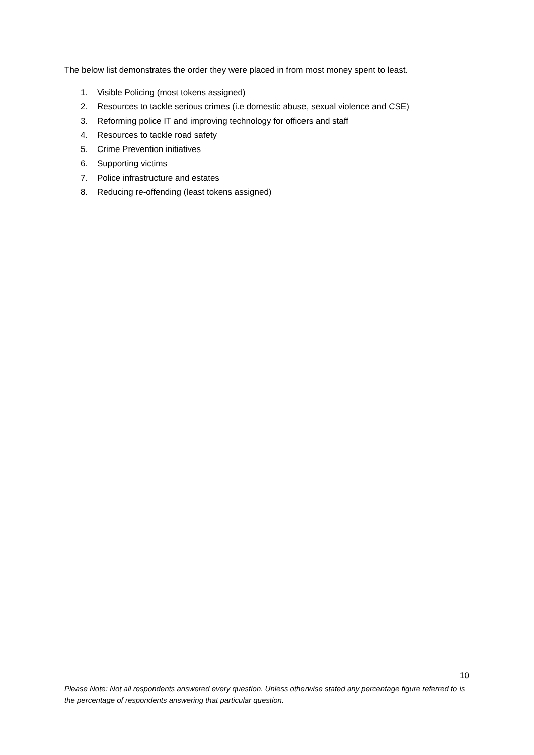The below list demonstrates the order they were placed in from most money spent to least.
1. Visible Policing (most tokens assigned)
2. Resources to tackle serious crimes (i.e domestic abuse, sexual violence and CSE)
3. Reforming police IT and improving technology for officers and staff
4. Resources to tackle road safety
5. Crime Prevention initiatives
6. Supporting victims
7. Police infrastructure and estates
8. Reducing re-offending (least tokens assigned)
10
Please Note: Not all respondents answered every question. Unless otherwise stated any percentage figure referred to is the percentage of respondents answering that particular question.